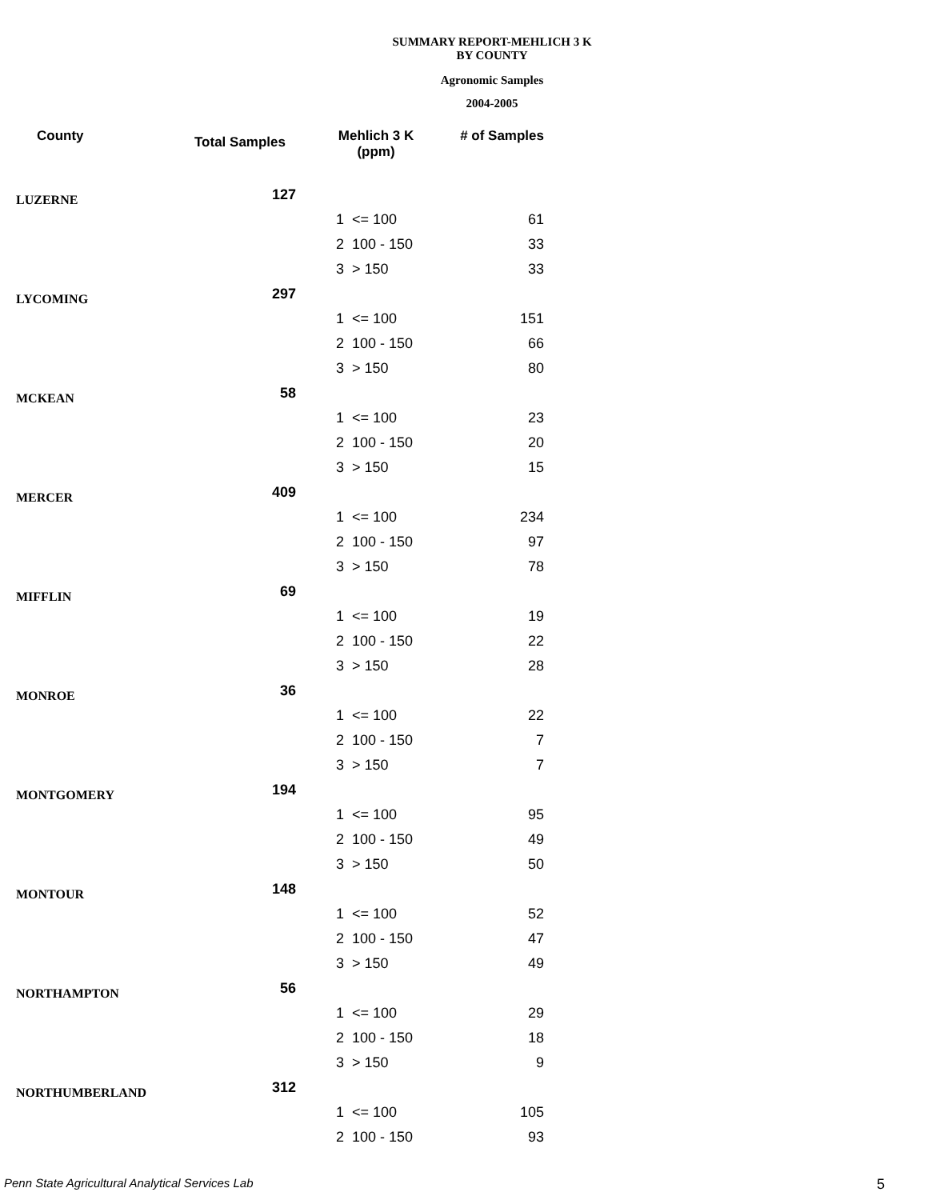SUMMARY REPORT-MEHLICH 3 K
BY COUNTY
Agronomic Samples
2004-2005
| County | Total Samples | Mehlich 3 K (ppm) | | # of Samples |
| --- | --- | --- | --- | --- |
| LUZERNE | 127 | | | |
| | | 1 | <= 100 | 61 |
| | | 2 | 100 - 150 | 33 |
| | | 3 | > 150 | 33 |
| LYCOMING | 297 | | | |
| | | 1 | <= 100 | 151 |
| | | 2 | 100 - 150 | 66 |
| | | 3 | > 150 | 80 |
| MCKEAN | 58 | | | |
| | | 1 | <= 100 | 23 |
| | | 2 | 100 - 150 | 20 |
| | | 3 | > 150 | 15 |
| MERCER | 409 | | | |
| | | 1 | <= 100 | 234 |
| | | 2 | 100 - 150 | 97 |
| | | 3 | > 150 | 78 |
| MIFFLIN | 69 | | | |
| | | 1 | <= 100 | 19 |
| | | 2 | 100 - 150 | 22 |
| | | 3 | > 150 | 28 |
| MONROE | 36 | | | |
| | | 1 | <= 100 | 22 |
| | | 2 | 100 - 150 | 7 |
| | | 3 | > 150 | 7 |
| MONTGOMERY | 194 | | | |
| | | 1 | <= 100 | 95 |
| | | 2 | 100 - 150 | 49 |
| | | 3 | > 150 | 50 |
| MONTOUR | 148 | | | |
| | | 1 | <= 100 | 52 |
| | | 2 | 100 - 150 | 47 |
| | | 3 | > 150 | 49 |
| NORTHAMPTON | 56 | | | |
| | | 1 | <= 100 | 29 |
| | | 2 | 100 - 150 | 18 |
| | | 3 | > 150 | 9 |
| NORTHUMBERLAND | 312 | | | |
| | | 1 | <= 100 | 105 |
| | | 2 | 100 - 150 | 93 |
Penn State Agricultural Analytical Services Lab
5